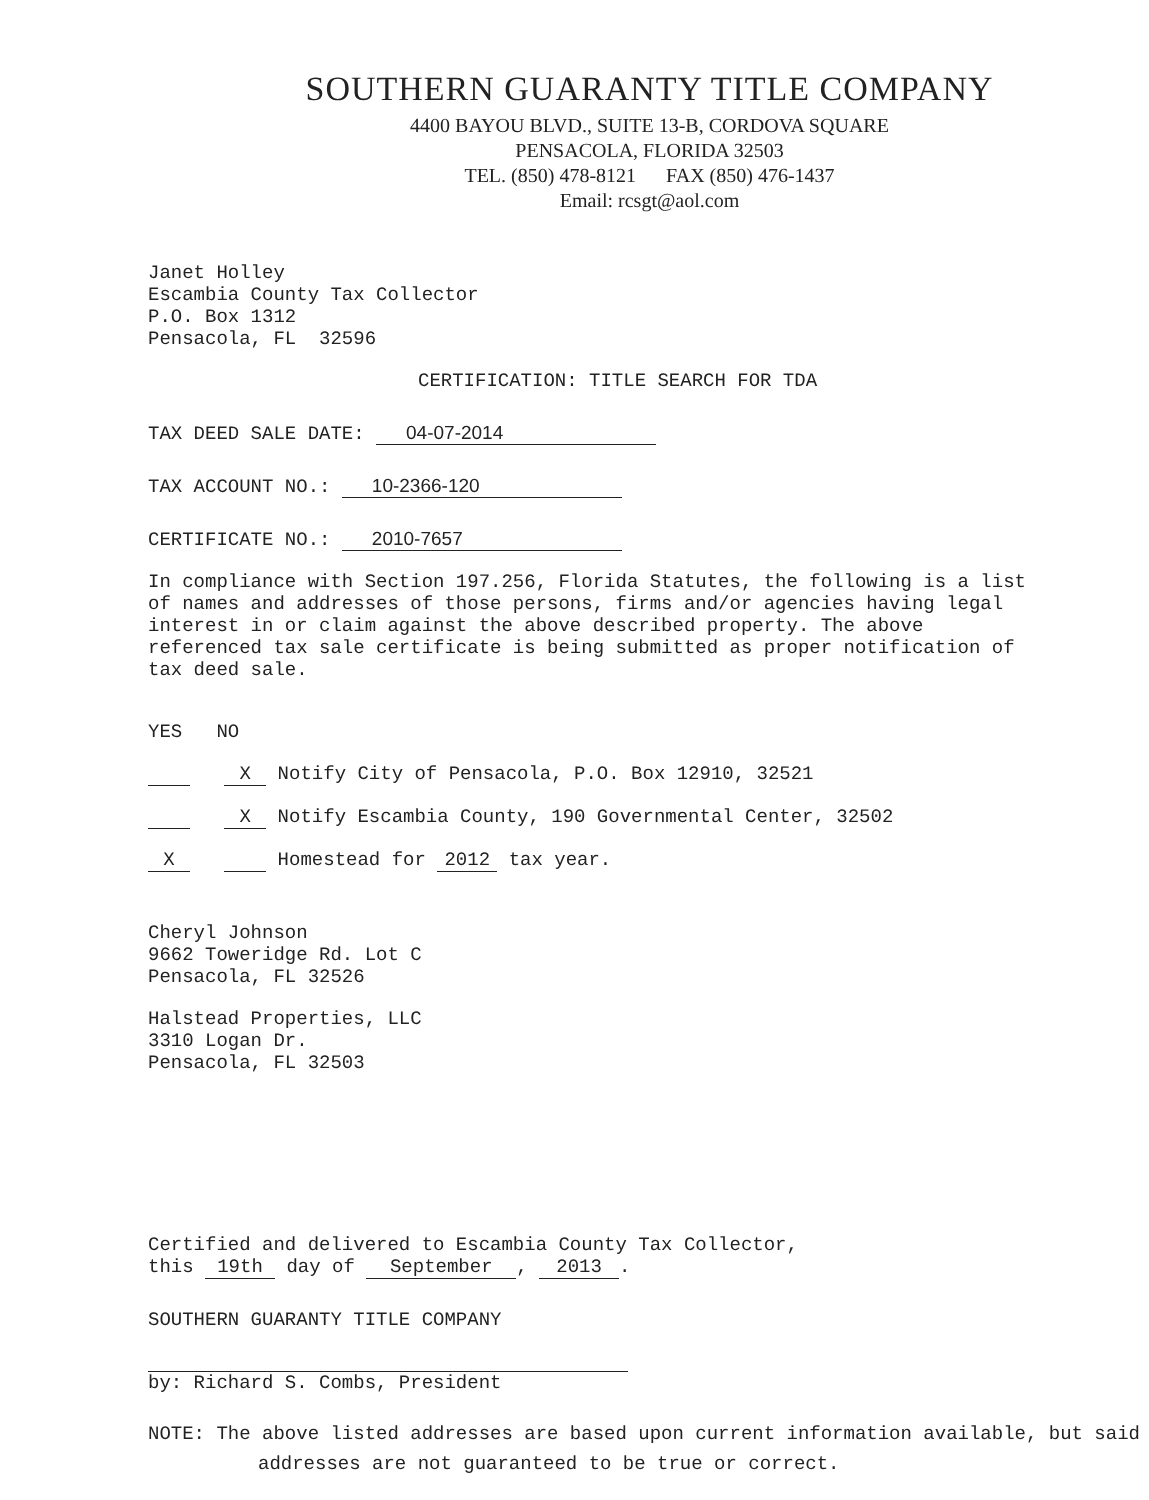SOUTHERN GUARANTY TITLE COMPANY
4400 BAYOU BLVD., SUITE 13-B, CORDOVA SQUARE
PENSACOLA, FLORIDA 32503
TEL. (850) 478-8121 FAX (850) 476-1437
Email: rcsgt@aol.com
Janet Holley
Escambia County Tax Collector
P.O. Box 1312
Pensacola, FL 32596
CERTIFICATION: TITLE SEARCH FOR TDA
TAX DEED SALE DATE: 04-07-2014
TAX ACCOUNT NO.: 10-2366-120
CERTIFICATE NO.: 2010-7657
In compliance with Section 197.256, Florida Statutes, the following is a list of names and addresses of those persons, firms and/or agencies having legal interest in or claim against the above described property. The above referenced tax sale certificate is being submitted as proper notification of tax deed sale.
YES NO
X Notify City of Pensacola, P.O. Box 12910, 32521
X Notify Escambia County, 190 Governmental Center, 32502
X Homestead for 2012 tax year.
Cheryl Johnson
9662 Toweridge Rd. Lot C
Pensacola, FL 32526
Halstead Properties, LLC
3310 Logan Dr.
Pensacola, FL 32503
Certified and delivered to Escambia County Tax Collector,
this 19th day of September, 2013.
SOUTHERN GUARANTY TITLE COMPANY
by: Richard S. Combs, President
NOTE: The above listed addresses are based upon current information available, but said addresses are not guaranteed to be true or correct.